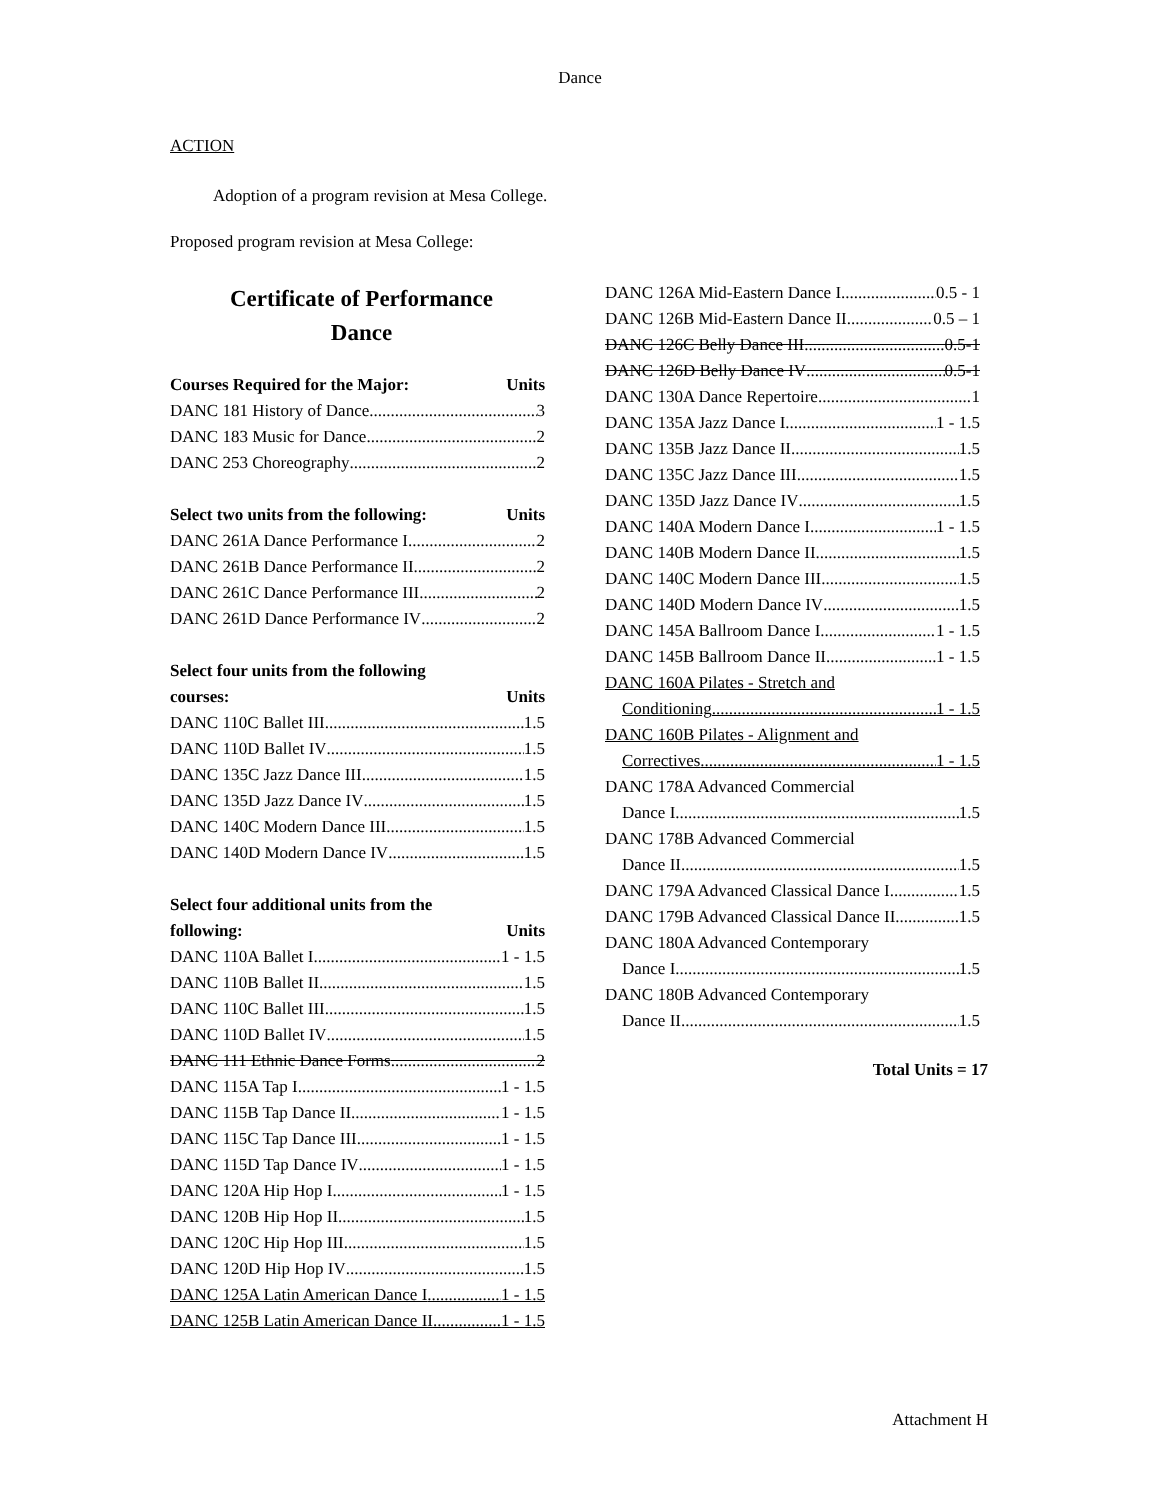Dance
ACTION
Adoption of a program revision at Mesa College.
Proposed program revision at Mesa College:
Certificate of Performance
Dance
Courses Required for the Major: Units
DANC 181 History of Dance 3
DANC 183 Music for Dance 2
DANC 253 Choreography 2
Select two units from the following: Units
DANC 261A Dance Performance I 2
DANC 261B Dance Performance II 2
DANC 261C Dance Performance III 2
DANC 261D Dance Performance IV 2
Select four units from the following
courses: Units
DANC 110C Ballet III 1.5
DANC 110D Ballet IV 1.5
DANC 135C Jazz Dance III 1.5
DANC 135D Jazz Dance IV 1.5
DANC 140C Modern Dance III 1.5
DANC 140D Modern Dance IV 1.5
Select four additional units from the
following: Units
DANC 110A Ballet I 1 - 1.5
DANC 110B Ballet II 1.5
DANC 110C Ballet III 1.5
DANC 110D Ballet IV 1.5
DANC 111 Ethnic Dance Forms 2
DANC 115A Tap I 1 - 1.5
DANC 115B Tap Dance II 1 - 1.5
DANC 115C Tap Dance III 1 - 1.5
DANC 115D Tap Dance IV 1 - 1.5
DANC 120A Hip Hop I 1 - 1.5
DANC 120B Hip Hop II 1.5
DANC 120C Hip Hop III 1.5
DANC 120D Hip Hop IV 1.5
DANC 125A Latin American Dance I 1 - 1.5
DANC 125B Latin American Dance II 1 - 1.5
DANC 126A Mid-Eastern Dance I 0.5 - 1
DANC 126B Mid-Eastern Dance II 0.5 – 1
DANC 126C Belly Dance III 0.5-1
DANC 126D Belly Dance IV 0.5-1
DANC 130A Dance Repertoire 1
DANC 135A Jazz Dance I 1 - 1.5
DANC 135B Jazz Dance II 1.5
DANC 135C Jazz Dance III 1.5
DANC 135D Jazz Dance IV 1.5
DANC 140A Modern Dance I 1 - 1.5
DANC 140B Modern Dance II 1.5
DANC 140C Modern Dance III 1.5
DANC 140D Modern Dance IV 1.5
DANC 145A Ballroom Dance I 1 - 1.5
DANC 145B Ballroom Dance II 1 - 1.5
DANC 160A Pilates - Stretch and
Conditioning 1 - 1.5
DANC 160B Pilates - Alignment and
Correctives 1 - 1.5
DANC 178A Advanced Commercial
Dance I 1.5
DANC 178B Advanced Commercial
Dance II 1.5
DANC 179A Advanced Classical Dance I 1.5
DANC 179B Advanced Classical Dance II 1.5
DANC 180A Advanced Contemporary
Dance I 1.5
DANC 180B Advanced Contemporary
Dance II 1.5
Total Units = 17
Attachment H